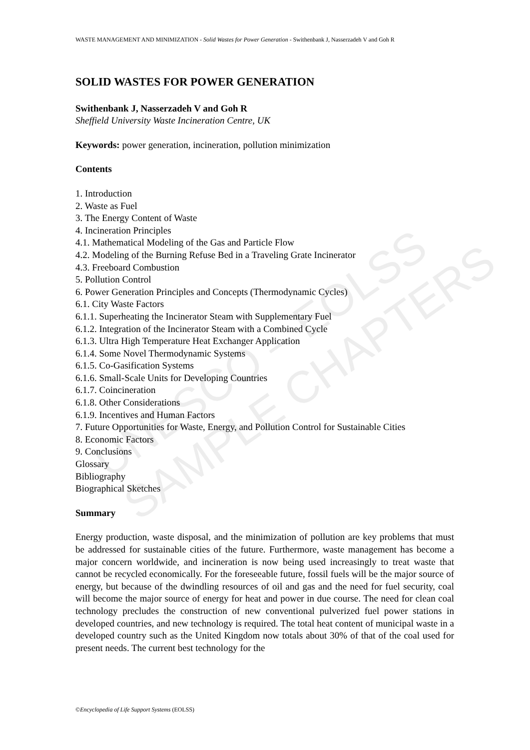UNESCO – EOLSS
SAMPLE CHAPTERS
WASTE MANAGEMENT AND MINIMIZATION - Solid Wastes for Power Generation - Swithenbank J, Nasserzadeh V and Goh R
SOLID WASTES FOR POWER GENERATION
Swithenbank J, Nasserzadeh V and Goh R
Sheffield University Waste Incineration Centre, UK
Keywords: power generation, incineration, pollution minimization
Contents
1. Introduction
2. Waste as Fuel
3. The Energy Content of Waste
4. Incineration Principles
4.1. Mathematical Modeling of the Gas and Particle Flow
4.2. Modeling of the Burning Refuse Bed in a Traveling Grate Incinerator
4.3. Freeboard Combustion
5. Pollution Control
6. Power Generation Principles and Concepts (Thermodynamic Cycles)
6.1. City Waste Factors
6.1.1. Superheating the Incinerator Steam with Supplementary Fuel
6.1.2. Integration of the Incinerator Steam with a Combined Cycle
6.1.3. Ultra High Temperature Heat Exchanger Application
6.1.4. Some Novel Thermodynamic Systems
6.1.5. Co-Gasification Systems
6.1.6. Small-Scale Units for Developing Countries
6.1.7. Coincineration
6.1.8. Other Considerations
6.1.9. Incentives and Human Factors
7. Future Opportunities for Waste, Energy, and Pollution Control for Sustainable Cities
8. Economic Factors
9. Conclusions
Glossary
Bibliography
Biographical Sketches
Summary
Energy production, waste disposal, and the minimization of pollution are key problems that must be addressed for sustainable cities of the future. Furthermore, waste management has become a major concern worldwide, and incineration is now being used increasingly to treat waste that cannot be recycled economically. For the foreseeable future, fossil fuels will be the major source of energy, but because of the dwindling resources of oil and gas and the need for fuel security, coal will become the major source of energy for heat and power in due course. The need for clean coal technology precludes the construction of new conventional pulverized fuel power stations in developed countries, and new technology is required. The total heat content of municipal waste in a developed country such as the United Kingdom now totals about 30% of that of the coal used for present needs. The current best technology for the
©Encyclopedia of Life Support Systems (EOLSS)